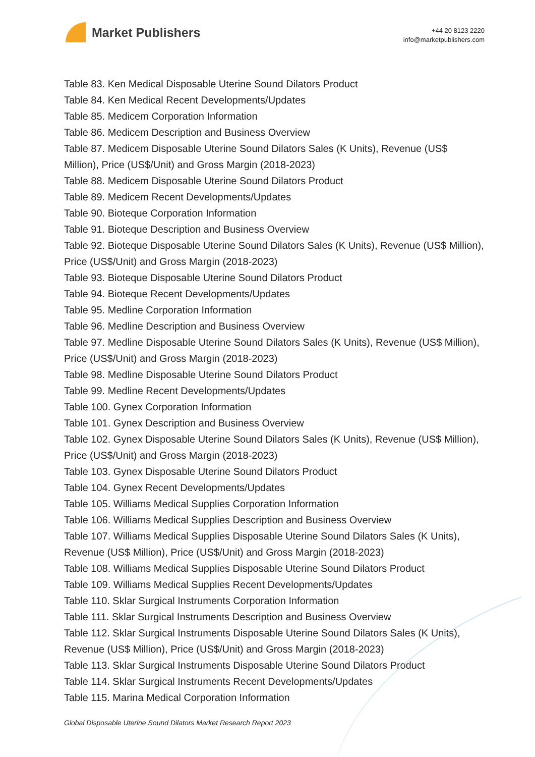Market Publishers
+44 20 8123 2220
info@marketpublishers.com
Table 83. Ken Medical Disposable Uterine Sound Dilators Product
Table 84. Ken Medical Recent Developments/Updates
Table 85. Medicem Corporation Information
Table 86. Medicem Description and Business Overview
Table 87. Medicem Disposable Uterine Sound Dilators Sales (K Units), Revenue (US$ Million), Price (US$/Unit) and Gross Margin (2018-2023)
Table 88. Medicem Disposable Uterine Sound Dilators Product
Table 89. Medicem Recent Developments/Updates
Table 90. Bioteque Corporation Information
Table 91. Bioteque Description and Business Overview
Table 92. Bioteque Disposable Uterine Sound Dilators Sales (K Units), Revenue (US$ Million), Price (US$/Unit) and Gross Margin (2018-2023)
Table 93. Bioteque Disposable Uterine Sound Dilators Product
Table 94. Bioteque Recent Developments/Updates
Table 95. Medline Corporation Information
Table 96. Medline Description and Business Overview
Table 97. Medline Disposable Uterine Sound Dilators Sales (K Units), Revenue (US$ Million), Price (US$/Unit) and Gross Margin (2018-2023)
Table 98. Medline Disposable Uterine Sound Dilators Product
Table 99. Medline Recent Developments/Updates
Table 100. Gynex Corporation Information
Table 101. Gynex Description and Business Overview
Table 102. Gynex Disposable Uterine Sound Dilators Sales (K Units), Revenue (US$ Million), Price (US$/Unit) and Gross Margin (2018-2023)
Table 103. Gynex Disposable Uterine Sound Dilators Product
Table 104. Gynex Recent Developments/Updates
Table 105. Williams Medical Supplies Corporation Information
Table 106. Williams Medical Supplies Description and Business Overview
Table 107. Williams Medical Supplies Disposable Uterine Sound Dilators Sales (K Units), Revenue (US$ Million), Price (US$/Unit) and Gross Margin (2018-2023)
Table 108. Williams Medical Supplies Disposable Uterine Sound Dilators Product
Table 109. Williams Medical Supplies Recent Developments/Updates
Table 110. Sklar Surgical Instruments Corporation Information
Table 111. Sklar Surgical Instruments Description and Business Overview
Table 112. Sklar Surgical Instruments Disposable Uterine Sound Dilators Sales (K Units), Revenue (US$ Million), Price (US$/Unit) and Gross Margin (2018-2023)
Table 113. Sklar Surgical Instruments Disposable Uterine Sound Dilators Product
Table 114. Sklar Surgical Instruments Recent Developments/Updates
Table 115. Marina Medical Corporation Information
Global Disposable Uterine Sound Dilators Market Research Report 2023